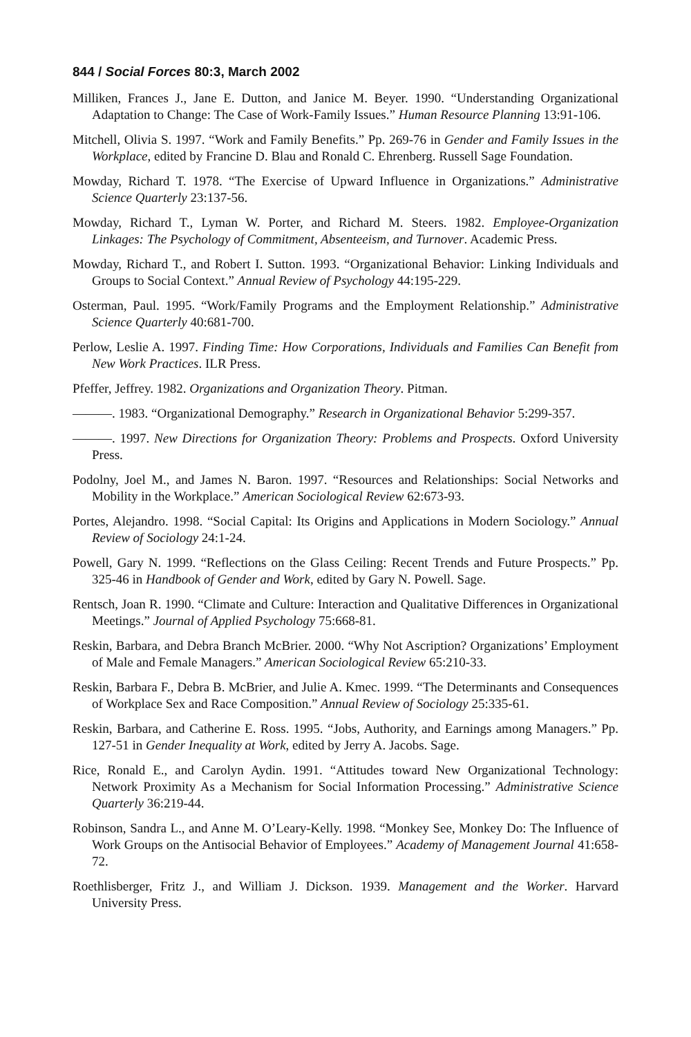844 / Social Forces 80:3, March 2002
Milliken, Frances J., Jane E. Dutton, and Janice M. Beyer. 1990. “Understanding Organizational Adaptation to Change: The Case of Work-Family Issues.” Human Resource Planning 13:91-106.
Mitchell, Olivia S. 1997. “Work and Family Benefits.” Pp. 269-76 in Gender and Family Issues in the Workplace, edited by Francine D. Blau and Ronald C. Ehrenberg. Russell Sage Foundation.
Mowday, Richard T. 1978. “The Exercise of Upward Influence in Organizations.” Administrative Science Quarterly 23:137-56.
Mowday, Richard T., Lyman W. Porter, and Richard M. Steers. 1982. Employee-Organization Linkages: The Psychology of Commitment, Absenteeism, and Turnover. Academic Press.
Mowday, Richard T., and Robert I. Sutton. 1993. “Organizational Behavior: Linking Individuals and Groups to Social Context.” Annual Review of Psychology 44:195-229.
Osterman, Paul. 1995. “Work/Family Programs and the Employment Relationship.” Administrative Science Quarterly 40:681-700.
Perlow, Leslie A. 1997. Finding Time: How Corporations, Individuals and Families Can Benefit from New Work Practices. ILR Press.
Pfeffer, Jeffrey. 1982. Organizations and Organization Theory. Pitman.
———. 1983. “Organizational Demography.” Research in Organizational Behavior 5:299-357.
———. 1997. New Directions for Organization Theory: Problems and Prospects. Oxford University Press.
Podolny, Joel M., and James N. Baron. 1997. “Resources and Relationships: Social Networks and Mobility in the Workplace.” American Sociological Review 62:673-93.
Portes, Alejandro. 1998. “Social Capital: Its Origins and Applications in Modern Sociology.” Annual Review of Sociology 24:1-24.
Powell, Gary N. 1999. “Reflections on the Glass Ceiling: Recent Trends and Future Prospects.” Pp. 325-46 in Handbook of Gender and Work, edited by Gary N. Powell. Sage.
Rentsch, Joan R. 1990. “Climate and Culture: Interaction and Qualitative Differences in Organizational Meetings.” Journal of Applied Psychology 75:668-81.
Reskin, Barbara, and Debra Branch McBrier. 2000. “Why Not Ascription? Organizations’ Employment of Male and Female Managers.” American Sociological Review 65:210-33.
Reskin, Barbara F., Debra B. McBrier, and Julie A. Kmec. 1999. “The Determinants and Consequences of Workplace Sex and Race Composition.” Annual Review of Sociology 25:335-61.
Reskin, Barbara, and Catherine E. Ross. 1995. “Jobs, Authority, and Earnings among Managers.” Pp. 127-51 in Gender Inequality at Work, edited by Jerry A. Jacobs. Sage.
Rice, Ronald E., and Carolyn Aydin. 1991. “Attitudes toward New Organizational Technology: Network Proximity As a Mechanism for Social Information Processing.” Administrative Science Quarterly 36:219-44.
Robinson, Sandra L., and Anne M. O’Leary-Kelly. 1998. “Monkey See, Monkey Do: The Influence of Work Groups on the Antisocial Behavior of Employees.” Academy of Management Journal 41:658-72.
Roethlisberger, Fritz J., and William J. Dickson. 1939. Management and the Worker. Harvard University Press.